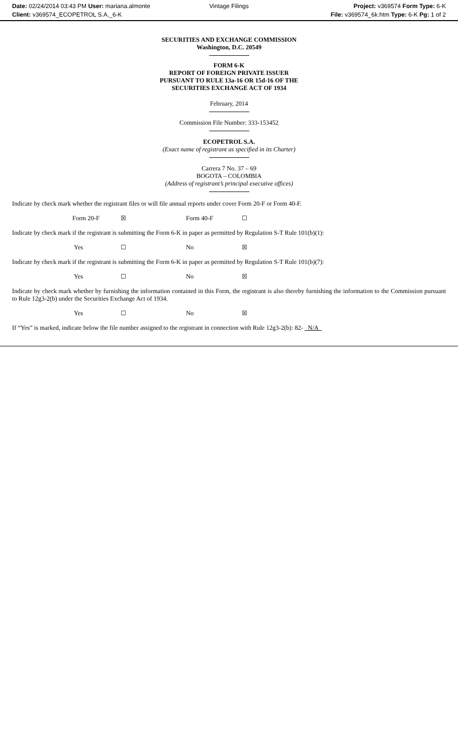Date: 02/24/2014 03:43 PM User: mariana.almonte
Client: v369574_ECOPETROL S.A._6-K
Vintage Filings Project: v369574 Form Type: 6-K
File: v369574_6k.htm Type: 6-K Pg: 1 of 2
SECURITIES AND EXCHANGE COMMISSION
Washington, D.C. 20549
FORM 6-K
REPORT OF FOREIGN PRIVATE ISSUER
PURSUANT TO RULE 13a-16 OR 15d-16 OF THE
SECURITIES EXCHANGE ACT OF 1934
February, 2014
Commission File Number: 333-153452
ECOPETROL S.A.
(Exact name of registrant as specified in its Charter)
Carrera 7 No. 37 – 69
BOGOTA – COLOMBIA
(Address of registrant’s principal executive offices)
Indicate by check mark whether the registrant files or will file annual reports under cover Form 20-F or Form 40-F.
Form 20-F ☒ Form 40-F ☐
Indicate by check mark if the registrant is submitting the Form 6-K in paper as permitted by Regulation S-T Rule 101(b)(1):
Yes ☐ No ☒
Indicate by check mark if the registrant is submitting the Form 6-K in paper as permitted by Regulation S-T Rule 101(b)(7):
Yes ☐ No ☒
Indicate by check mark whether by furnishing the information contained in this Form, the registrant is also thereby furnishing the information to the Commission pursuant to Rule 12g3-2(b) under the Securities Exchange Act of 1934.
Yes ☐ No ☒
If “Yes” is marked, indicate below the file number assigned to the registrant in connection with Rule 12g3-2(b): 82- N/A